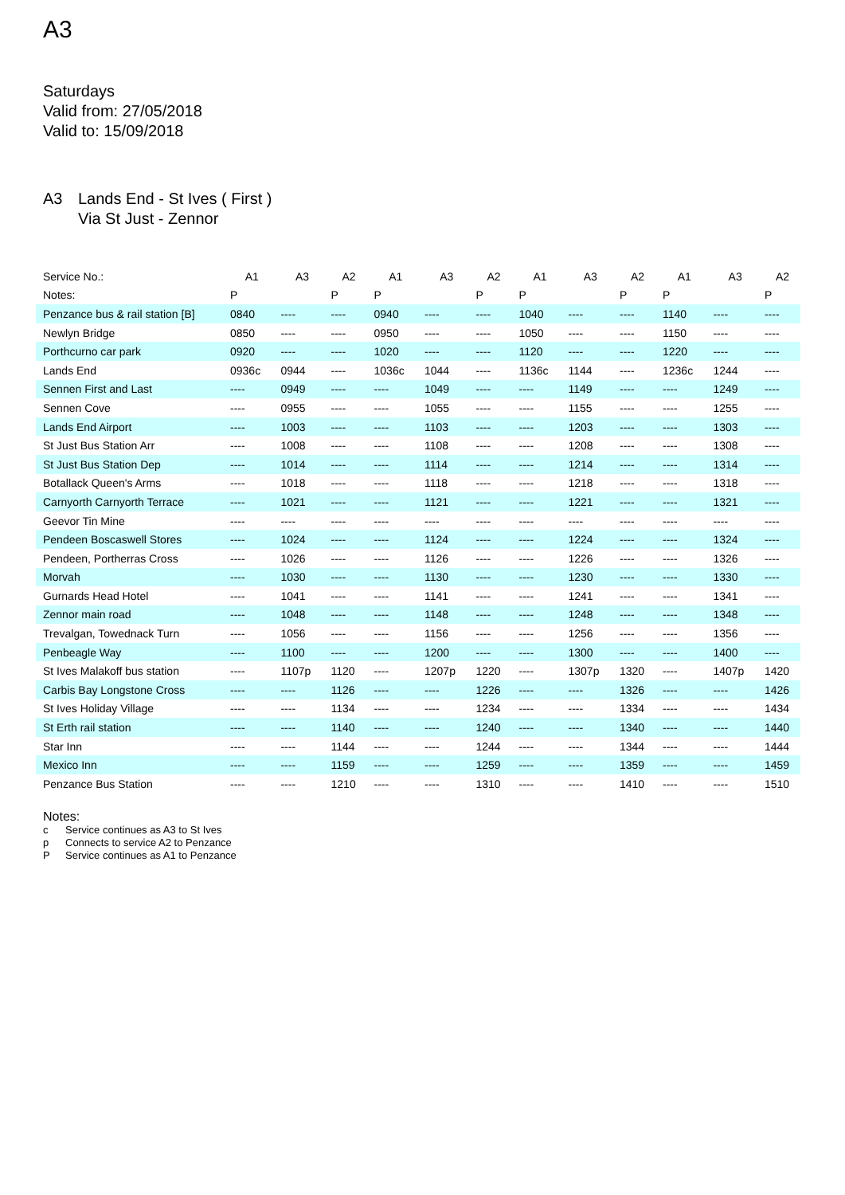A3
Saturdays
Valid from: 27/05/2018
Valid to: 15/09/2018
A3 Lands End - St Ives ( First )
Via St Just - Zennor
| Service No.: | A1 | A3 | A2 | A1 | A3 | A2 | A1 | A3 | A2 | A1 | A3 | A2 |
| --- | --- | --- | --- | --- | --- | --- | --- | --- | --- | --- | --- | --- |
| Notes: | P | | P | P | | P | P | | P | P | | P |
| Penzance bus & rail station [B] | 0840 | ---- | ---- | 0940 | ---- | ---- | 1040 | ---- | ---- | 1140 | ---- | ---- |
| Newlyn Bridge | 0850 | ---- | ---- | 0950 | ---- | ---- | 1050 | ---- | ---- | 1150 | ---- | ---- |
| Porthcurno car park | 0920 | ---- | ---- | 1020 | ---- | ---- | 1120 | ---- | ---- | 1220 | ---- | ---- |
| Lands End | 0936c | 0944 | ---- | 1036c | 1044 | ---- | 1136c | 1144 | ---- | 1236c | 1244 | ---- |
| Sennen First and Last | ---- | 0949 | ---- | ---- | 1049 | ---- | ---- | 1149 | ---- | ---- | 1249 | ---- |
| Sennen Cove | ---- | 0955 | ---- | ---- | 1055 | ---- | ---- | 1155 | ---- | ---- | 1255 | ---- |
| Lands End Airport | ---- | 1003 | ---- | ---- | 1103 | ---- | ---- | 1203 | ---- | ---- | 1303 | ---- |
| St Just Bus Station Arr | ---- | 1008 | ---- | ---- | 1108 | ---- | ---- | 1208 | ---- | ---- | 1308 | ---- |
| St Just Bus Station Dep | ---- | 1014 | ---- | ---- | 1114 | ---- | ---- | 1214 | ---- | ---- | 1314 | ---- |
| Botallack Queen's Arms | ---- | 1018 | ---- | ---- | 1118 | ---- | ---- | 1218 | ---- | ---- | 1318 | ---- |
| Carnyorth Carnyorth Terrace | ---- | 1021 | ---- | ---- | 1121 | ---- | ---- | 1221 | ---- | ---- | 1321 | ---- |
| Geevor Tin Mine | ---- | ---- | ---- | ---- | ---- | ---- | ---- | ---- | ---- | ---- | ---- | ---- |
| Pendeen Boscaswell Stores | ---- | 1024 | ---- | ---- | 1124 | ---- | ---- | 1224 | ---- | ---- | 1324 | ---- |
| Pendeen, Portherras Cross | ---- | 1026 | ---- | ---- | 1126 | ---- | ---- | 1226 | ---- | ---- | 1326 | ---- |
| Morvah | ---- | 1030 | ---- | ---- | 1130 | ---- | ---- | 1230 | ---- | ---- | 1330 | ---- |
| Gurnards Head Hotel | ---- | 1041 | ---- | ---- | 1141 | ---- | ---- | 1241 | ---- | ---- | 1341 | ---- |
| Zennor main road | ---- | 1048 | ---- | ---- | 1148 | ---- | ---- | 1248 | ---- | ---- | 1348 | ---- |
| Trevalgan, Towednack Turn | ---- | 1056 | ---- | ---- | 1156 | ---- | ---- | 1256 | ---- | ---- | 1356 | ---- |
| Penbeagle Way | ---- | 1100 | ---- | ---- | 1200 | ---- | ---- | 1300 | ---- | ---- | 1400 | ---- |
| St Ives Malakoff bus station | ---- | 1107p | 1120 | ---- | 1207p | 1220 | ---- | 1307p | 1320 | ---- | 1407p | 1420 |
| Carbis Bay Longstone Cross | ---- | ---- | 1126 | ---- | ---- | 1226 | ---- | ---- | 1326 | ---- | ---- | 1426 |
| St Ives Holiday Village | ---- | ---- | 1134 | ---- | ---- | 1234 | ---- | ---- | 1334 | ---- | ---- | 1434 |
| St Erth rail station | ---- | ---- | 1140 | ---- | ---- | 1240 | ---- | ---- | 1340 | ---- | ---- | 1440 |
| Star Inn | ---- | ---- | 1144 | ---- | ---- | 1244 | ---- | ---- | 1344 | ---- | ---- | 1444 |
| Mexico Inn | ---- | ---- | 1159 | ---- | ---- | 1259 | ---- | ---- | 1359 | ---- | ---- | 1459 |
| Penzance Bus Station | ---- | ---- | 1210 | ---- | ---- | 1310 | ---- | ---- | 1410 | ---- | ---- | 1510 |
Notes:
c Service continues as A3 to St Ives
p Connects to service A2 to Penzance
P Service continues as A1 to Penzance